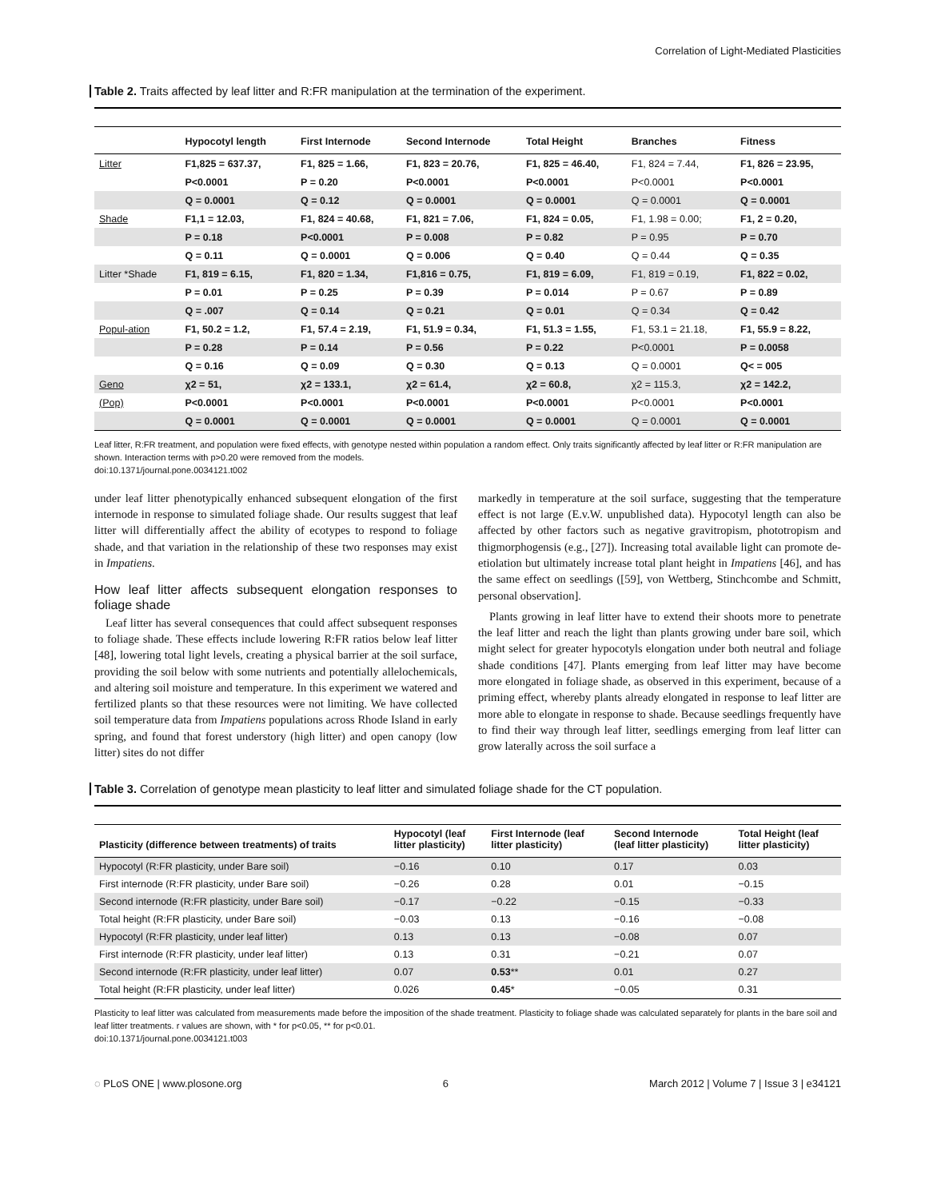Correlation of Light-Mediated Plasticities
Table 2. Traits affected by leaf litter and R:FR manipulation at the termination of the experiment.
| | Hypocotyl length | First Internode | Second Internode | Total Height | Branches | Fitness |
| --- | --- | --- | --- | --- | --- | --- |
| Litter | F1,825 = 637.37, | F1, 825 = 1.66, | F1, 823 = 20.76, | F1, 825 = 46.40, | F1, 824 = 7.44, | F1, 826 = 23.95, |
| | P<0.0001 | P = 0.20 | P<0.0001 | P<0.0001 | P<0.0001 | P<0.0001 |
| | Q = 0.0001 | Q = 0.12 | Q = 0.0001 | Q = 0.0001 | Q = 0.0001 | Q = 0.0001 |
| Shade | F1,1 = 12.03, | F1, 824 = 40.68, | F1, 821 = 7.06, | F1, 824 = 0.05, | F1, 1.98 = 0.00; | F1, 2 = 0.20, |
| | P = 0.18 | P<0.0001 | P = 0.008 | P = 0.82 | P = 0.95 | P = 0.70 |
| | Q = 0.11 | Q = 0.0001 | Q = 0.006 | Q = 0.40 | Q = 0.44 | Q = 0.35 |
| Litter *Shade | F1, 819 = 6.15, | F1, 820 = 1.34, | F1,816 = 0.75, | F1, 819 = 6.09, | F1, 819 = 0.19, | F1, 822 = 0.02, |
| | P = 0.01 | P = 0.25 | P = 0.39 | P = 0.014 | P = 0.67 | P = 0.89 |
| | Q = .007 | Q = 0.14 | Q = 0.21 | Q = 0.01 | Q = 0.34 | Q = 0.42 |
| Popul-ation | F1, 50.2 = 1.2, | F1, 57.4 = 2.19, | F1, 51.9 = 0.34, | F1, 51.3 = 1.55, | F1, 53.1 = 21.18, | F1, 55.9 = 8.22, |
| | P = 0.28 | P = 0.14 | P = 0.56 | P = 0.22 | P<0.0001 | P = 0.0058 |
| | Q = 0.16 | Q = 0.09 | Q = 0.30 | Q = 0.13 | Q = 0.0001 | Q< = 005 |
| Geno | χ2 = 51, | χ2 = 133.1, | χ2 = 61.4, | χ2 = 60.8, | χ2 = 115.3, | χ2 = 142.2, |
| (Pop) | P<0.0001 | P<0.0001 | P<0.0001 | P<0.0001 | P<0.0001 | P<0.0001 |
| | Q = 0.0001 | Q = 0.0001 | Q = 0.0001 | Q = 0.0001 | Q = 0.0001 | Q = 0.0001 |
Leaf litter, R:FR treatment, and population were fixed effects, with genotype nested within population a random effect. Only traits significantly affected by leaf litter or R:FR manipulation are shown. Interaction terms with p>0.20 were removed from the models.
doi:10.1371/journal.pone.0034121.t002
under leaf litter phenotypically enhanced subsequent elongation of the first internode in response to simulated foliage shade. Our results suggest that leaf litter will differentially affect the ability of ecotypes to respond to foliage shade, and that variation in the relationship of these two responses may exist in Impatiens.
How leaf litter affects subsequent elongation responses to foliage shade
Leaf litter has several consequences that could affect subsequent responses to foliage shade. These effects include lowering R:FR ratios below leaf litter [48], lowering total light levels, creating a physical barrier at the soil surface, providing the soil below with some nutrients and potentially allelochemicals, and altering soil moisture and temperature. In this experiment we watered and fertilized plants so that these resources were not limiting. We have collected soil temperature data from Impatiens populations across Rhode Island in early spring, and found that forest understory (high litter) and open canopy (low litter) sites do not differ
markedly in temperature at the soil surface, suggesting that the temperature effect is not large (E.v.W. unpublished data). Hypocotyl length can also be affected by other factors such as negative gravitropism, phototropism and thigmorphogensis (e.g., [27]). Increasing total available light can promote de-etiolation but ultimately increase total plant height in Impatiens [46], and has the same effect on seedlings ([59], von Wettberg, Stinchcombe and Schmitt, personal observation].
Plants growing in leaf litter have to extend their shoots more to penetrate the leaf litter and reach the light than plants growing under bare soil, which might select for greater hypocotyls elongation under both neutral and foliage shade conditions [47]. Plants emerging from leaf litter may have become more elongated in foliage shade, as observed in this experiment, because of a priming effect, whereby plants already elongated in response to leaf litter are more able to elongate in response to shade. Because seedlings frequently have to find their way through leaf litter, seedlings emerging from leaf litter can grow laterally across the soil surface a
Table 3. Correlation of genotype mean plasticity to leaf litter and simulated foliage shade for the CT population.
| Plasticity (difference between treatments) of traits | Hypocotyl (leaf litter plasticity) | First Internode (leaf litter plasticity) | Second Internode (leaf litter plasticity) | Total Height (leaf litter plasticity) |
| --- | --- | --- | --- | --- |
| Hypocotyl (R:FR plasticity, under Bare soil) | −0.16 | 0.10 | 0.17 | 0.03 |
| First internode (R:FR plasticity, under Bare soil) | −0.26 | 0.28 | 0.01 | −0.15 |
| Second internode (R:FR plasticity, under Bare soil) | −0.17 | −0.22 | −0.15 | −0.33 |
| Total height (R:FR plasticity, under Bare soil) | −0.03 | 0.13 | −0.16 | −0.08 |
| Hypocotyl (R:FR plasticity, under leaf litter) | 0.13 | 0.13 | −0.08 | 0.07 |
| First internode (R:FR plasticity, under leaf litter) | 0.13 | 0.31 | −0.21 | 0.07 |
| Second internode (R:FR plasticity, under leaf litter) | 0.07 | 0.53 ** | 0.01 | 0.27 |
| Total height (R:FR plasticity, under leaf litter) | 0.026 | 0.45 * | −0.05 | 0.31 |
Plasticity to leaf litter was calculated from measurements made before the imposition of the shade treatment. Plasticity to foliage shade was calculated separately for plants in the bare soil and leaf litter treatments. r values are shown, with * for p<0.05, ** for p<0.01.
doi:10.1371/journal.pone.0034121.t003
◌ PLoS ONE | www.plosone.org 6 March 2012 | Volume 7 | Issue 3 | e34121